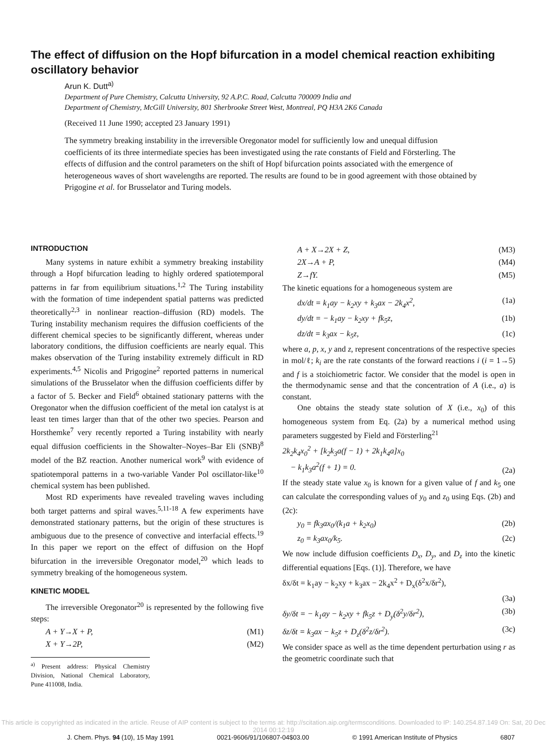The effect of diffusion on the Hopf bifurcation in a model chemical reaction exhibiting oscillatory behavior
Arun K. Dutt<sup>a)</sup>
Department of Pure Chemistry, Calcutta University, 92 A.P.C. Road, Calcutta 700009 India and
Department of Chemistry, McGill University, 801 Sherbrooke Street West, Montreal, PQ H3A 2K6 Canada
(Received 11 June 1990; accepted 23 January 1991)
The symmetry breaking instability in the irreversible Oregonator model for sufficiently low and unequal diffusion coefficients of its three intermediate species has been investigated using the rate constants of Field and Försterling. The effects of diffusion and the control parameters on the shift of Hopf bifurcation points associated with the emergence of heterogeneous waves of short wavelengths are reported. The results are found to be in good agreement with those obtained by Prigogine et al. for Brusselator and Turing models.
INTRODUCTION
Many systems in nature exhibit a symmetry breaking instability through a Hopf bifurcation leading to highly ordered spatiotemporal patterns in far from equilibrium situations.<sup>1,2</sup> The Turing instability with the formation of time independent spatial patterns was predicted theoretically<sup>2,3</sup> in nonlinear reaction–diffusion (RD) models. The Turing instability mechanism requires the diffusion coefficients of the different chemical species to be significantly different, whereas under laboratory conditions, the diffusion coefficients are nearly equal. This makes observation of the Turing instability extremely difficult in RD experiments.<sup>4,5</sup> Nicolis and Prigogine<sup>2</sup> reported patterns in numerical simulations of the Brusselator when the diffusion coefficients differ by a factor of 5. Becker and Field<sup>6</sup> obtained stationary patterns with the Oregonator when the diffusion coefficient of the metal ion catalyst is at least ten times larger than that of the other two species. Pearson and Horsthemke<sup>7</sup> very recently reported a Turing instability with nearly equal diffusion coefficients in the Showalter–Noyes–Bar Eli (SNB)<sup>8</sup> model of the BZ reaction. Another numerical work<sup>9</sup> with evidence of spatiotemporal patterns in a two-variable Vander Pol oscillator-like<sup>10</sup> chemical system has been published.
Most RD experiments have revealed traveling waves including both target patterns and spiral waves.<sup>5,11-18</sup> A few experiments have demonstrated stationary patterns, but the origin of these structures is ambiguous due to the presence of convective and interfacial effects.<sup>19</sup> In this paper we report on the effect of diffusion on the Hopf bifurcation in the irreversible Oregonator model,<sup>20</sup> which leads to symmetry breaking of the homogeneous system.
KINETIC MODEL
The irreversible Oregonator<sup>20</sup> is represented by the following five steps:
A + Y→X + P, (M1)
X + Y→2P, (M2)
<sup>a)</sup> Present address: Physical Chemistry Division, National Chemical Laboratory, Pune 411008, India.
A + X→2X + Z, (M3)
2X→A + P, (M4)
Z→fY. (M5)
The kinetic equations for a homogeneous system are
dx/dt = k<sub>1</sub>ay − k<sub>2</sub>xy + k<sub>3</sub>ax − 2k<sub>4</sub>x<sup>2</sup>, (1a)
dy/dt = − k<sub>1</sub>ay − k<sub>2</sub>xy + fk<sub>5</sub>z, (1b)
dz/dt = k<sub>3</sub>ax − k<sub>5</sub>z, (1c)
where a, p, x, y and z, represent concentrations of the respective species in mol/ℓ; k<sub>i</sub> are the rate constants of the forward reactions i (i = 1→5) and f is a stoichiometric factor. We consider that the model is open in the thermodynamic sense and that the concentration of A (i.e., a) is constant.
One obtains the steady state solution of X (i.e., x<sub>0</sub>) of this homogeneous system from Eq. (2a) by a numerical method using parameters suggested by Field and Försterling<sup>21</sup>
2k<sub>2</sub>k<sub>4</sub>x<sub>0</sub><sup>2</sup> + [k<sub>2</sub>k<sub>3</sub>a(f − 1) + 2k<sub>1</sub>k<sub>4</sub>a]x<sub>0</sub>
− k<sub>1</sub>k<sub>3</sub>a<sup>2</sup>(f + 1) = 0. (2a)
If the steady state value x<sub>0</sub> is known for a given value of f and k<sub>5</sub> one can calculate the corresponding values of y<sub>0</sub> and z<sub>0</sub> using Eqs. (2b) and (2c):
y<sub>0</sub> = fk<sub>3</sub>ax<sub>0</sub>/(k<sub>1</sub>a + k<sub>2</sub>x<sub>0</sub>) (2b)
z<sub>0</sub> = k<sub>3</sub>ax<sub>0</sub>/k<sub>5</sub>. (2c)
We now include diffusion coefficients D<sub>x</sub>, D<sub>y</sub>, and D<sub>z</sub> into the kinetic differential equations [Eqs. (1)]. Therefore, we have
δx/δt = k<sub>1</sub>ay − k<sub>2</sub>xy + k<sub>3</sub>ax − 2k<sub>4</sub>x<sup>2</sup> + D<sub>x</sub>(δ<sup>2</sup>x/δr<sup>2</sup>),
(3a)
δy/δt = − k<sub>1</sub>ay − k<sub>2</sub>xy + fk<sub>5</sub>z + D<sub>y</sub>(δ<sup>2</sup>y/δr<sup>2</sup>), (3b)
δz/δt = k<sub>3</sub>ax − k<sub>5</sub>z + D<sub>z</sub>(δ<sup>2</sup>z/δr<sup>2</sup>). (3c)
We consider space as well as the time dependent perturbation using r as the geometric coordinate such that
This article is copyrighted as indicated in the article. Reuse of AIP content is subject to the terms at: http://scitation.aip.org/termsconditions. Downloaded to IP: 140.254.87.149 On: Sat, 20 Dec 2014 00:12:19
J. Chem. Phys. 94 (10), 15 May 1991 0021-9606/91/106807-04$03.00 © 1991 American Institute of Physics 6807